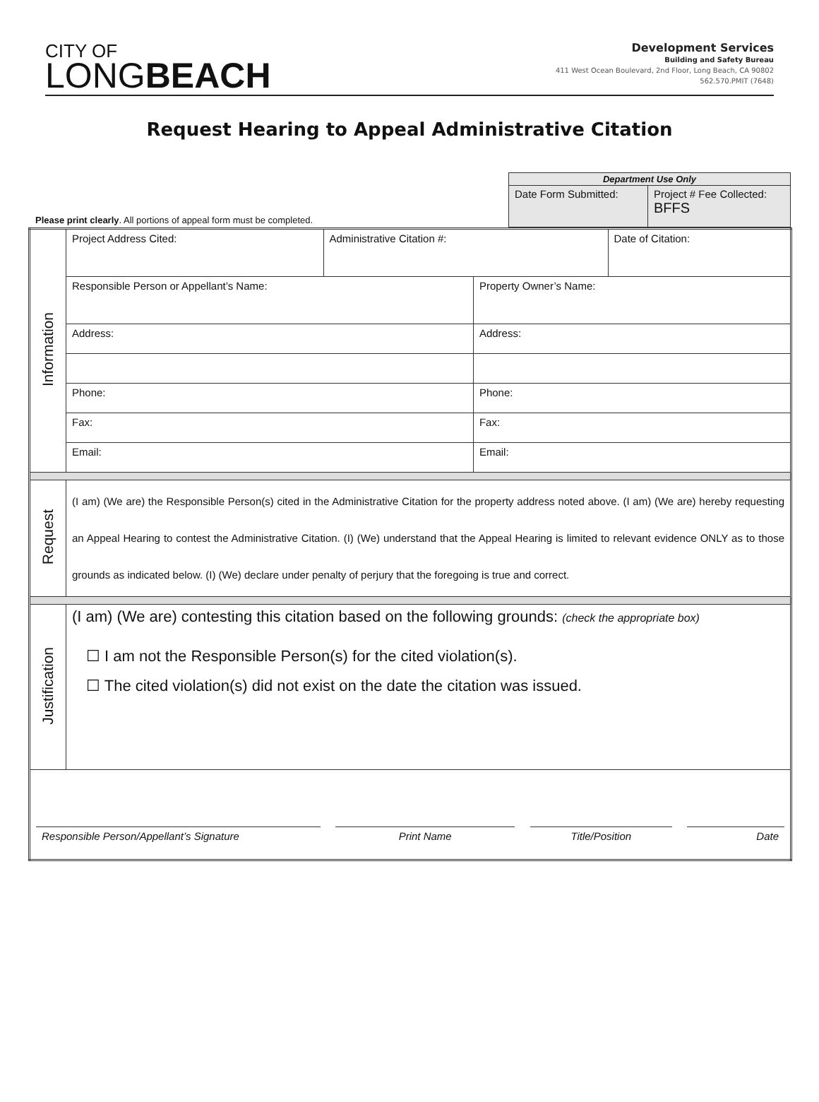CITY OF
LONGBEACH
Development Services
Building and Safety Bureau
411 West Ocean Boulevard, 2nd Floor, Long Beach, CA 90802
562.570.PMIT (7648)
Request Hearing to Appeal Administrative Citation
Please print clearly. All portions of appeal form must be completed.
| Department Use Only | |
| --- | --- |
| Date Form Submitted: | Project # Fee Collected: BFFS |
| Information | Project Address Cited: | Administrative Citation #: | | Date of Citation: |
| | Responsible Person or Appellant’s Name: | | Property Owner’s Name: | |
| | Address: | | Address: | |
| | Phone: | | Phone: | |
| | Fax: | | Fax: | |
| | Email: | | Email: | |
| Request | (I am) (We are) the Responsible Person(s) cited in the Administrative Citation for the property address noted above. (I am) (We are) hereby requesting an Appeal Hearing to contest the Administrative Citation. (I) (We) understand that the Appeal Hearing is limited to relevant evidence ONLY as to those grounds as indicated below. (I) (We) declare under penalty of perjury that the foregoing is true and correct. | | | |
| Justification | (I am) (We are) contesting this citation based on the following grounds: (check the appropriate box) ☐ I am not the Responsible Person(s) for the cited violation(s). ☐ The cited violation(s) did not exist on the date the citation was issued. | | | |
| / Responsible Person/Appellant’s Signature / / Print Name / / Title/Position / / Date / | | | | |